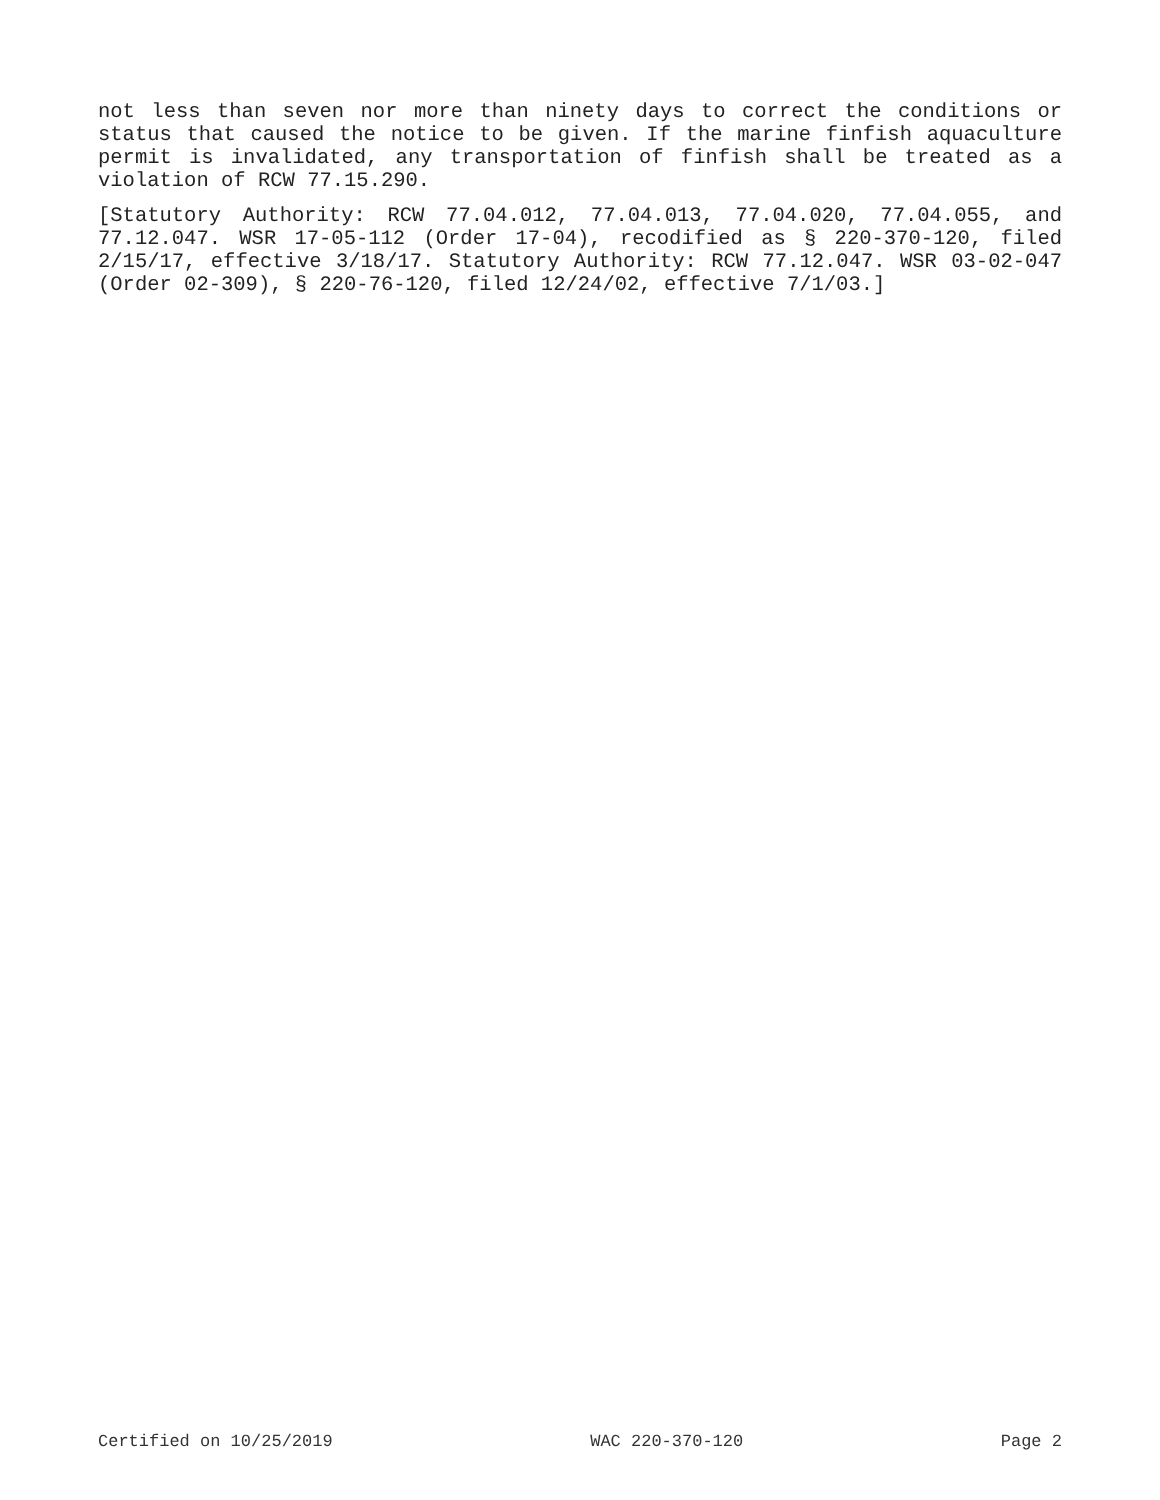not less than seven nor more than ninety days to correct the conditions or status that caused the notice to be given. If the marine finfish aquaculture permit is invalidated, any transportation of finfish shall be treated as a violation of RCW 77.15.290.
[Statutory Authority: RCW 77.04.012, 77.04.013, 77.04.020, 77.04.055, and 77.12.047. WSR 17-05-112 (Order 17-04), recodified as § 220-370-120, filed 2/15/17, effective 3/18/17. Statutory Authority: RCW 77.12.047. WSR 03-02-047 (Order 02-309), § 220-76-120, filed 12/24/02, effective 7/1/03.]
Certified on 10/25/2019 WAC 220-370-120 Page 2